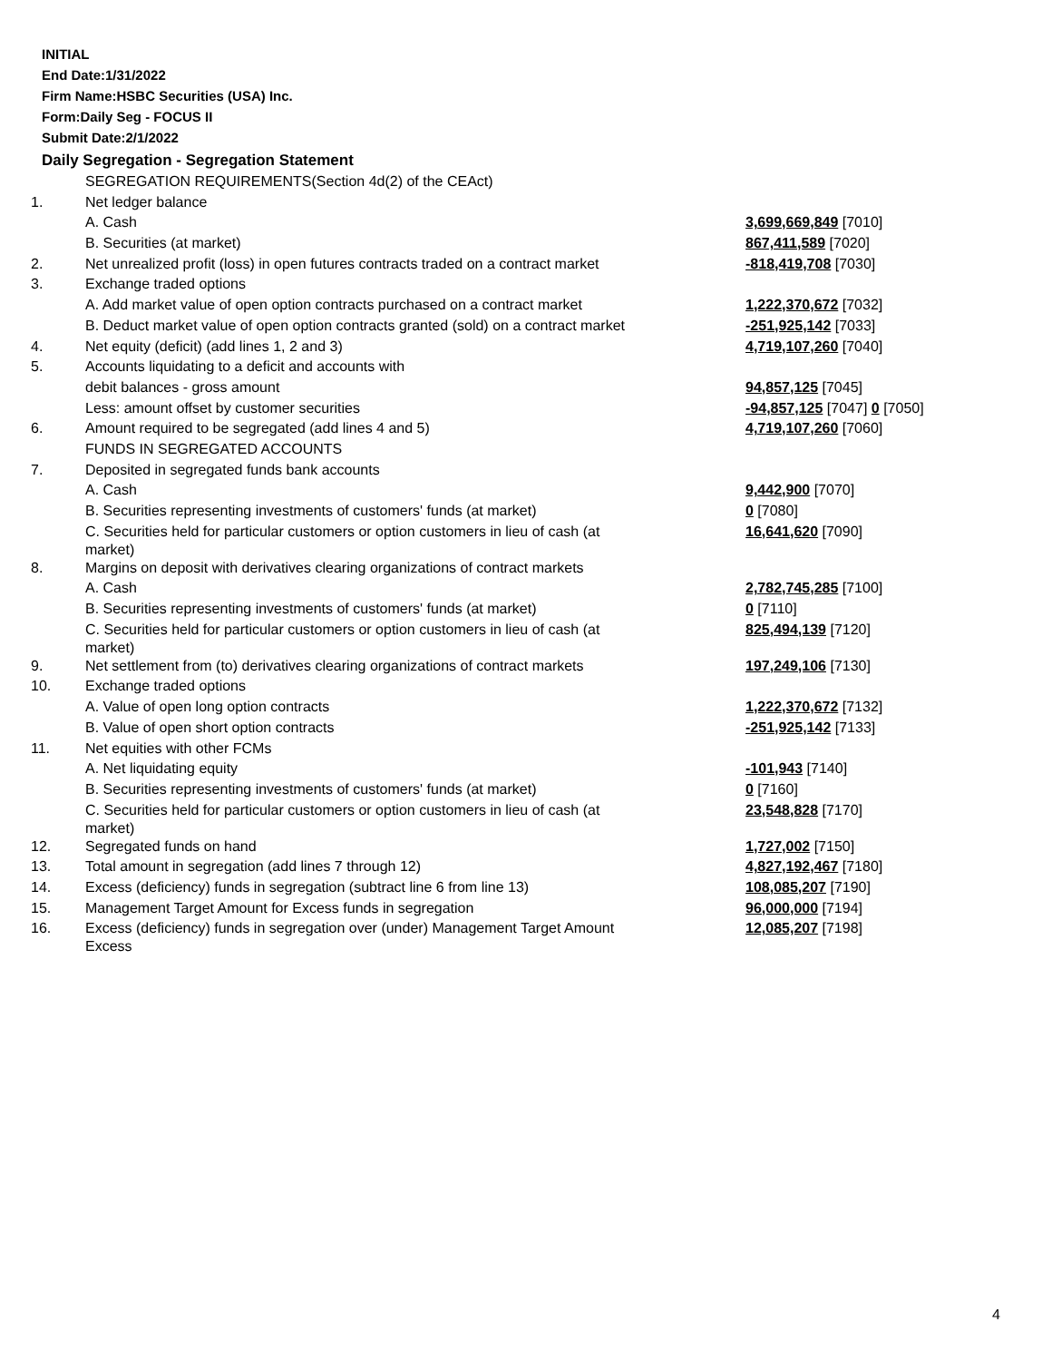INITIAL
End Date:1/31/2022
Firm Name:HSBC Securities (USA) Inc.
Form:Daily Seg - FOCUS II
Submit Date:2/1/2022
Daily Segregation - Segregation Statement
| | SEGREGATION REQUIREMENTS(Section 4d(2) of the CEAct) | |
| 1. | Net ledger balance | |
| | A. Cash | 3,699,669,849 [7010] |
| | B. Securities (at market) | 867,411,589 [7020] |
| 2. | Net unrealized profit (loss) in open futures contracts traded on a contract market | -818,419,708 [7030] |
| 3. | Exchange traded options | |
| | A. Add market value of open option contracts purchased on a contract market | 1,222,370,672 [7032] |
| | B. Deduct market value of open option contracts granted (sold) on a contract market | -251,925,142 [7033] |
| 4. | Net equity (deficit) (add lines 1, 2 and 3) | 4,719,107,260 [7040] |
| 5. | Accounts liquidating to a deficit and accounts with | |
| | debit balances - gross amount | 94,857,125 [7045] |
| | Less: amount offset by customer securities | -94,857,125 [7047] 0 [7050] |
| 6. | Amount required to be segregated (add lines 4 and 5) | 4,719,107,260 [7060] |
| | FUNDS IN SEGREGATED ACCOUNTS | |
| 7. | Deposited in segregated funds bank accounts | |
| | A. Cash | 9,442,900 [7070] |
| | B. Securities representing investments of customers' funds (at market) | 0 [7080] |
| | C. Securities held for particular customers or option customers in lieu of cash (at market) | 16,641,620 [7090] |
| 8. | Margins on deposit with derivatives clearing organizations of contract markets | |
| | A. Cash | 2,782,745,285 [7100] |
| | B. Securities representing investments of customers' funds (at market) | 0 [7110] |
| | C. Securities held for particular customers or option customers in lieu of cash (at market) | 825,494,139 [7120] |
| 9. | Net settlement from (to) derivatives clearing organizations of contract markets | 197,249,106 [7130] |
| 10. | Exchange traded options | |
| | A. Value of open long option contracts | 1,222,370,672 [7132] |
| | B. Value of open short option contracts | -251,925,142 [7133] |
| 11. | Net equities with other FCMs | |
| | A. Net liquidating equity | -101,943 [7140] |
| | B. Securities representing investments of customers' funds (at market) | 0 [7160] |
| | C. Securities held for particular customers or option customers in lieu of cash (at market) | 23,548,828 [7170] |
| 12. | Segregated funds on hand | 1,727,002 [7150] |
| 13. | Total amount in segregation (add lines 7 through 12) | 4,827,192,467 [7180] |
| 14. | Excess (deficiency) funds in segregation (subtract line 6 from line 13) | 108,085,207 [7190] |
| 15. | Management Target Amount for Excess funds in segregation | 96,000,000 [7194] |
| 16. | Excess (deficiency) funds in segregation over (under) Management Target Amount Excess | 12,085,207 [7198] |
4